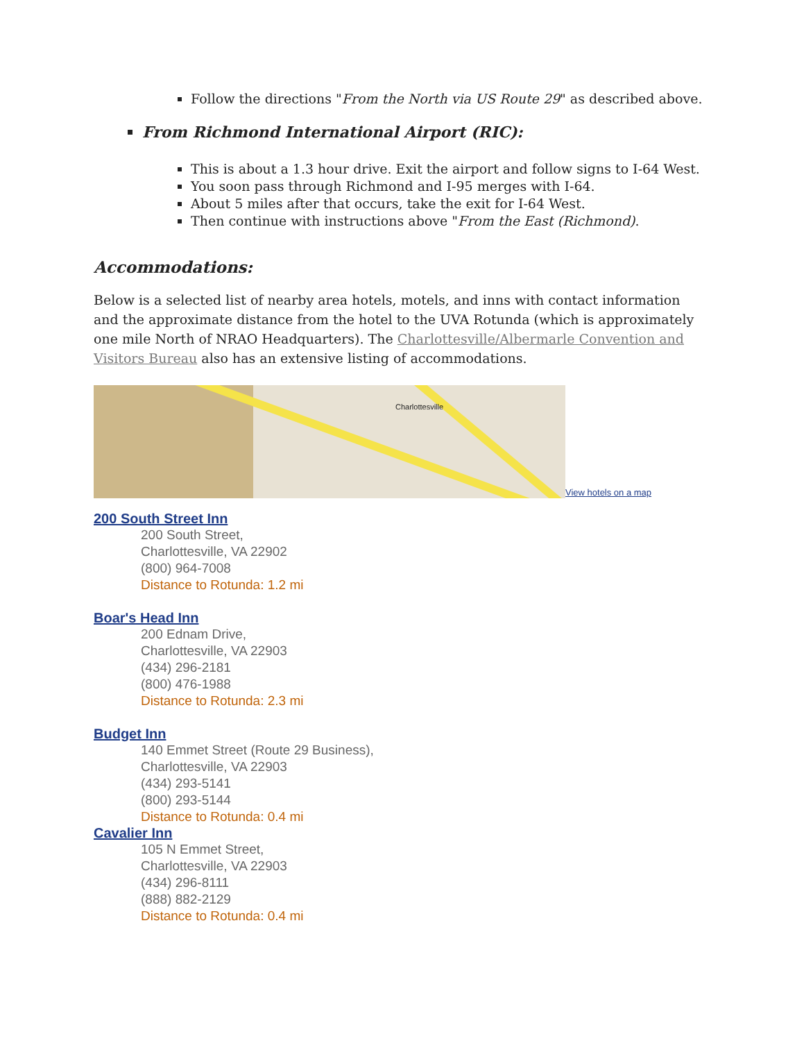Follow the directions "From the North via US Route 29" as described above.
From Richmond International Airport (RIC):
This is about a 1.3 hour drive. Exit the airport and follow signs to I-64 West.
You soon pass through Richmond and I-95 merges with I-64.
About 5 miles after that occurs, take the exit for I-64 West.
Then continue with instructions above "From the East (Richmond).
Accommodations:
Below is a selected list of nearby area hotels, motels, and inns with contact information and the approximate distance from the hotel to the UVA Rotunda (which is approximately one mile North of NRAO Headquarters). The Charlottesville/Albermarle Convention and Visitors Bureau also has an extensive listing of accommodations.
Charlottesville View hotels on a map
200 South Street Inn
200 South Street,
Charlottesville, VA 22902
(800) 964-7008
Distance to Rotunda: 1.2 mi
Boar's Head Inn
200 Ednam Drive,
Charlottesville, VA 22903
(434) 296-2181
(800) 476-1988
Distance to Rotunda: 2.3 mi
Budget Inn
140 Emmet Street (Route 29 Business),
Charlottesville, VA 22903
(434) 293-5141
(800) 293-5144
Distance to Rotunda: 0.4 mi
Cavalier Inn
105 N Emmet Street,
Charlottesville, VA 22903
(434) 296-8111
(888) 882-2129
Distance to Rotunda: 0.4 mi